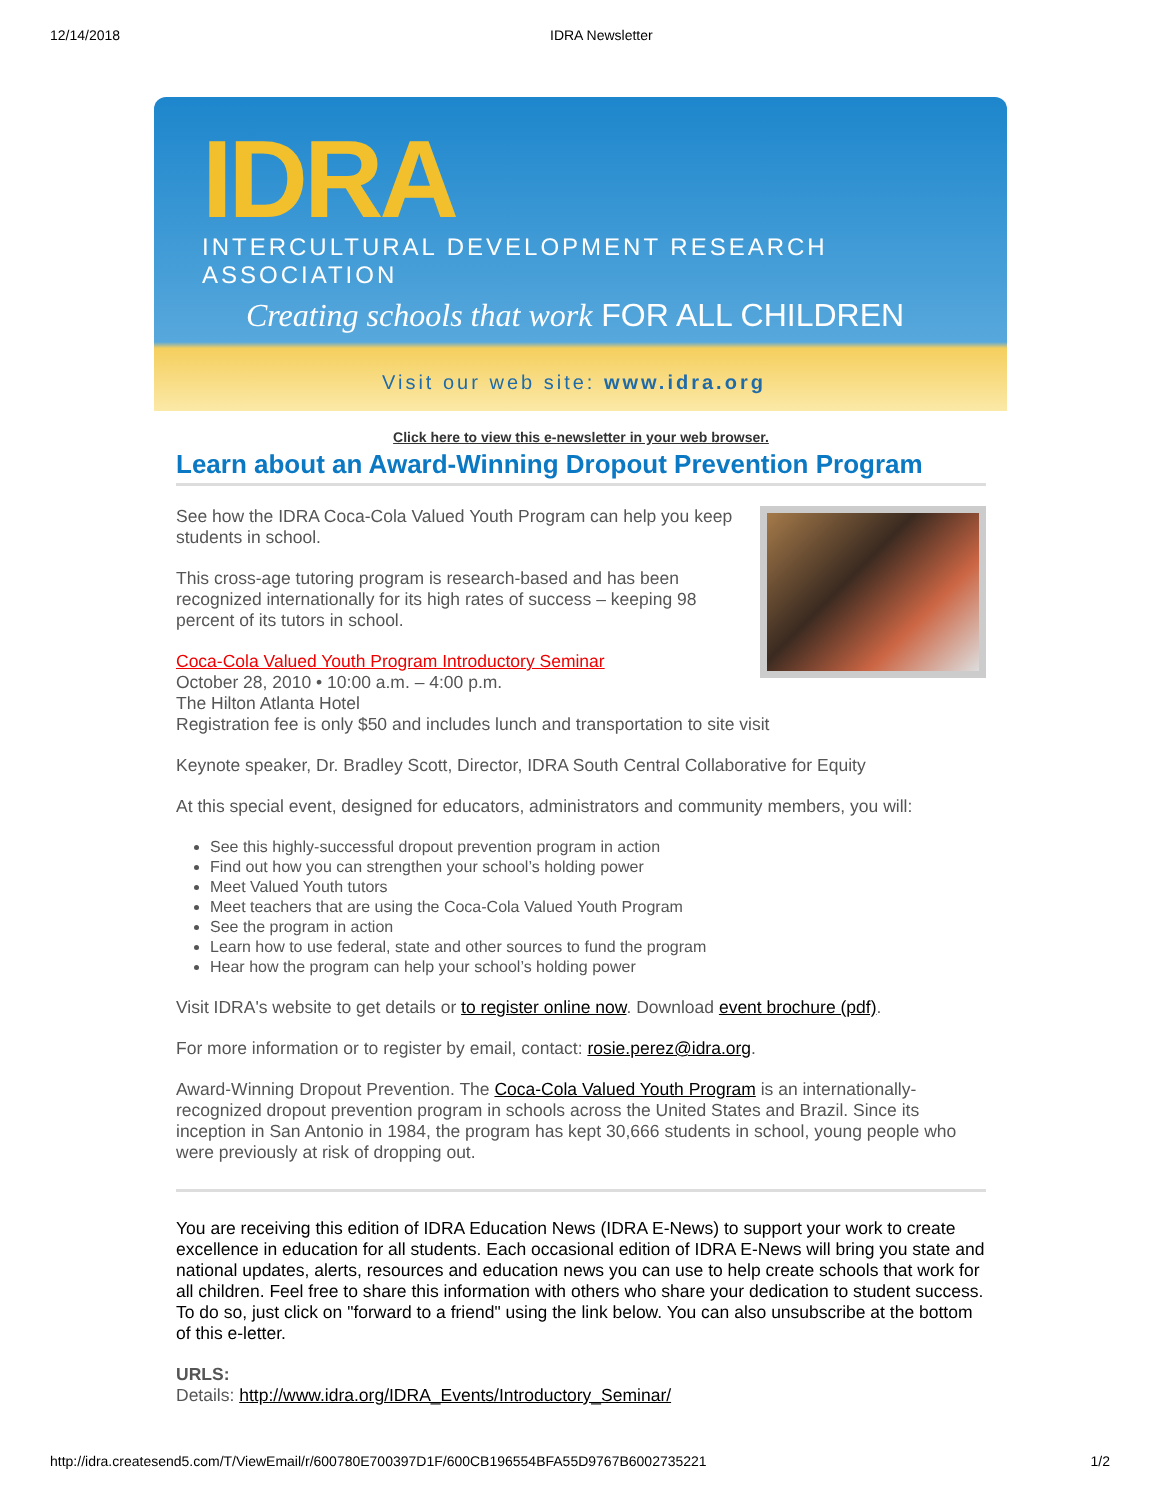12/14/2018 IDRA Newsletter
IDRA
INTERCULTURAL DEVELOPMENT RESEARCH ASSOCIATION
Creating schools that work FOR ALL CHILDREN
Visit our web site: www.idra.org
Click here to view this e-newsletter in your web browser.
Learn about an Award-Winning Dropout Prevention Program
See how the IDRA Coca-Cola Valued Youth Program can help you keep students in school.
This cross-age tutoring program is research-based and has been recognized internationally for its high rates of success – keeping 98 percent of its tutors in school.
Coca-Cola Valued Youth Program Introductory Seminar
October 28, 2010 • 10:00 a.m. – 4:00 p.m.
The Hilton Atlanta Hotel
Registration fee is only $50 and includes lunch and transportation to site visit
Keynote speaker, Dr. Bradley Scott, Director, IDRA South Central Collaborative for Equity
At this special event, designed for educators, administrators and community members, you will:
See this highly-successful dropout prevention program in action
Find out how you can strengthen your school’s holding power
Meet Valued Youth tutors
Meet teachers that are using the Coca-Cola Valued Youth Program
See the program in action
Learn how to use federal, state and other sources to fund the program
Hear how the program can help your school’s holding power
Visit IDRA's website to get details or to register online now. Download event brochure (pdf).
For more information or to register by email, contact: rosie.perez@idra.org.
Award-Winning Dropout Prevention. The Coca-Cola Valued Youth Program is an internationally-recognized dropout prevention program in schools across the United States and Brazil. Since its inception in San Antonio in 1984, the program has kept 30,666 students in school, young people who were previously at risk of dropping out.
You are receiving this edition of IDRA Education News (IDRA E-News) to support your work to create excellence in education for all students. Each occasional edition of IDRA E-News will bring you state and national updates, alerts, resources and education news you can use to help create schools that work for all children. Feel free to share this information with others who share your dedication to student success. To do so, just click on "forward to a friend" using the link below. You can also unsubscribe at the bottom of this e-letter.
URLS:
Details: http://www.idra.org/IDRA_Events/Introductory_Seminar/
http://idra.createsend5.com/T/ViewEmail/r/600780E700397D1F/600CB196554BFA55D9767B6002735221 1/2